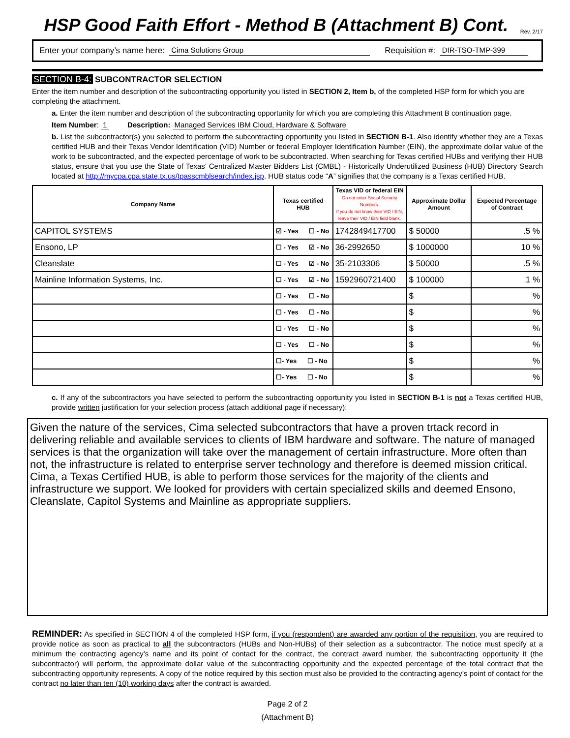HSP Good Faith Effort - Method B (Attachment B) Cont. Rev. 2/17
Enter your company’s name here: Cima Solutions Group Requisition #: DIR-TSO-TMP-399
SECTION B-4: SUBCONTRACTOR SELECTION
Enter the item number and description of the subcontracting opportunity you listed in SECTION 2, Item b, of the completed HSP form for which you are completing the attachment.
a. Enter the item number and description of the subcontracting opportunity for which you are completing this Attachment B continuation page.
Item Number: 1 Description: Managed Services IBM Cloud, Hardware & Software
b. List the subcontractor(s) you selected to perform the subcontracting opportunity you listed in SECTION B-1. Also identify whether they are a Texas certified HUB and their Texas Vendor Identification (VID) Number or federal Employer Identification Number (EIN), the approximate dollar value of the work to be subcontracted, and the expected percentage of work to be subcontracted. When searching for Texas certified HUBs and verifying their HUB status, ensure that you use the State of Texas’ Centralized Master Bidders List (CMBL) - Historically Underutilized Business (HUB) Directory Search located at http://mycpa.cpa.state.tx.us/tpasscmblsearch/index.jsp. HUB status code “A” signifies that the company is a Texas certified HUB.
| Company Name | Texas certified HUB | Texas VID or federal EIN Do not enter Social Security Numbers. If you do not know their VID / EIN, leave their VID / EIN field blank. | Approximate Dollar Amount | Expected Percentage of Contract |
| --- | --- | --- | --- | --- |
| CAPITOL SYSTEMS | ☑ - Yes ☐ - No | 1742849417700 | $ 50000 | .5 % |
| Ensono, LP | ☐ - Yes ☑ - No | 36-2992650 | $ 1000000 | 10 % |
| Cleanslate | ☐ - Yes ☑ - No | 35-2103306 | $ 50000 | .5 % |
| Mainline Information Systems, Inc. | ☐ - Yes ☑ - No | 1592960721400 | $ 100000 | 1 % |
| | ☐ - Yes ☐ - No | | $ | % |
| | ☐ - Yes ☐ - No | | $ | % |
| | ☐ - Yes ☐ - No | | $ | % |
| | ☐ - Yes ☐ - No | | $ | % |
| | ☐- Yes ☐ - No | | $ | % |
| | ☐- Yes ☐ - No | | $ | % |
c. If any of the subcontractors you have selected to perform the subcontracting opportunity you listed in SECTION B-1 is not a Texas certified HUB, provide written justification for your selection process (attach additional page if necessary):
Given the nature of the services, Cima selected subcontractors that have a proven trtack record in delivering reliable and available services to clients of IBM hardware and software. The nature of managed services is that the organization will take over the management of certain infrastructure. More often than not, the infrastructure is related to enterprise server technology and therefore is deemed mission critical. Cima, a Texas Certified HUB, is able to perform those services for the majority of the clients and infrastructure we support. We looked for providers with certain specialized skills and deemed Ensono, Cleanslate, Capitol Systems and Mainline as appropriate suppliers.
REMINDER: As specified in SECTION 4 of the completed HSP form, if you (respondent) are awarded any portion of the requisition, you are required to provide notice as soon as practical to all the subcontractors (HUBs and Non-HUBs) of their selection as a subcontractor. The notice must specify at a minimum the contracting agency’s name and its point of contact for the contract, the contract award number, the subcontracting opportunity it (the subcontractor) will perform, the approximate dollar value of the subcontracting opportunity and the expected percentage of the total contract that the subcontracting opportunity represents. A copy of the notice required by this section must also be provided to the contracting agency’s point of contact for the contract no later than ten (10) working days after the contract is awarded.
Page 2 of 2
(Attachment B)